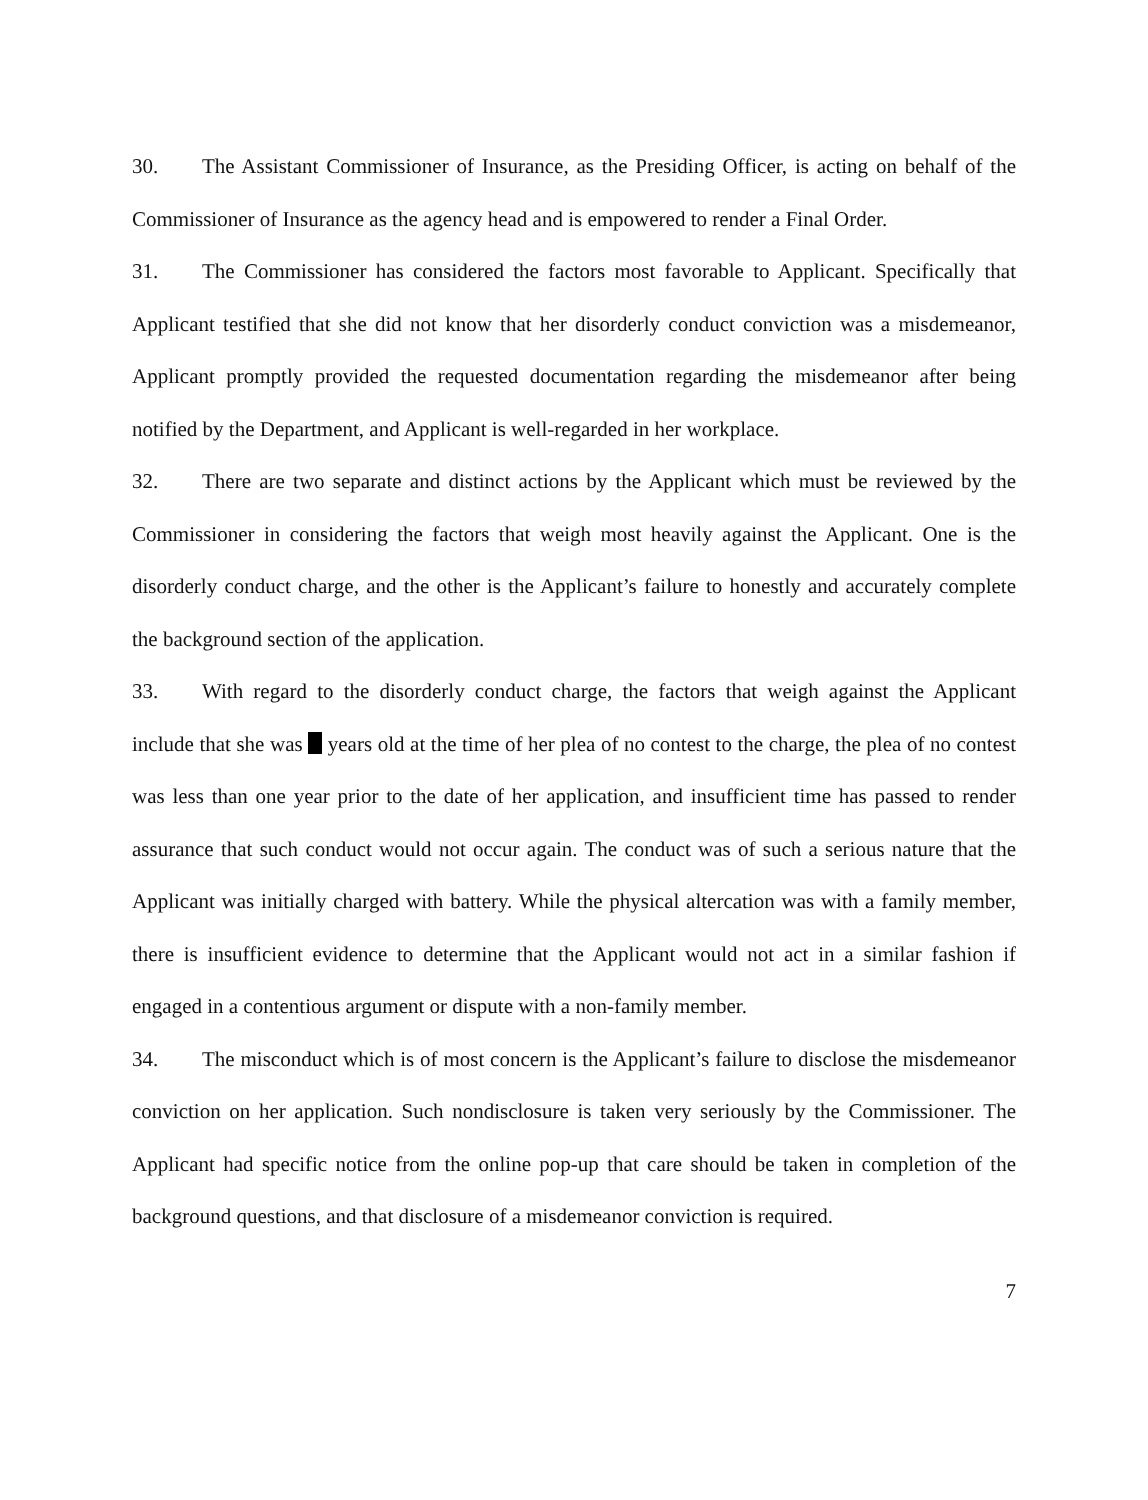30. The Assistant Commissioner of Insurance, as the Presiding Officer, is acting on behalf of the Commissioner of Insurance as the agency head and is empowered to render a Final Order.
31. The Commissioner has considered the factors most favorable to Applicant. Specifically that Applicant testified that she did not know that her disorderly conduct conviction was a misdemeanor, Applicant promptly provided the requested documentation regarding the misdemeanor after being notified by the Department, and Applicant is well-regarded in her workplace.
32. There are two separate and distinct actions by the Applicant which must be reviewed by the Commissioner in considering the factors that weigh most heavily against the Applicant. One is the disorderly conduct charge, and the other is the Applicant’s failure to honestly and accurately complete the background section of the application.
33. With regard to the disorderly conduct charge, the factors that weigh against the Applicant include that she was years old at the time of her plea of no contest to the charge, the plea of no contest was less than one year prior to the date of her application, and insufficient time has passed to render assurance that such conduct would not occur again. The conduct was of such a serious nature that the Applicant was initially charged with battery. While the physical altercation was with a family member, there is insufficient evidence to determine that the Applicant would not act in a similar fashion if engaged in a contentious argument or dispute with a non-family member.
34. The misconduct which is of most concern is the Applicant’s failure to disclose the misdemeanor conviction on her application. Such nondisclosure is taken very seriously by the Commissioner. The Applicant had specific notice from the online pop-up that care should be taken in completion of the background questions, and that disclosure of a misdemeanor conviction is required.
7